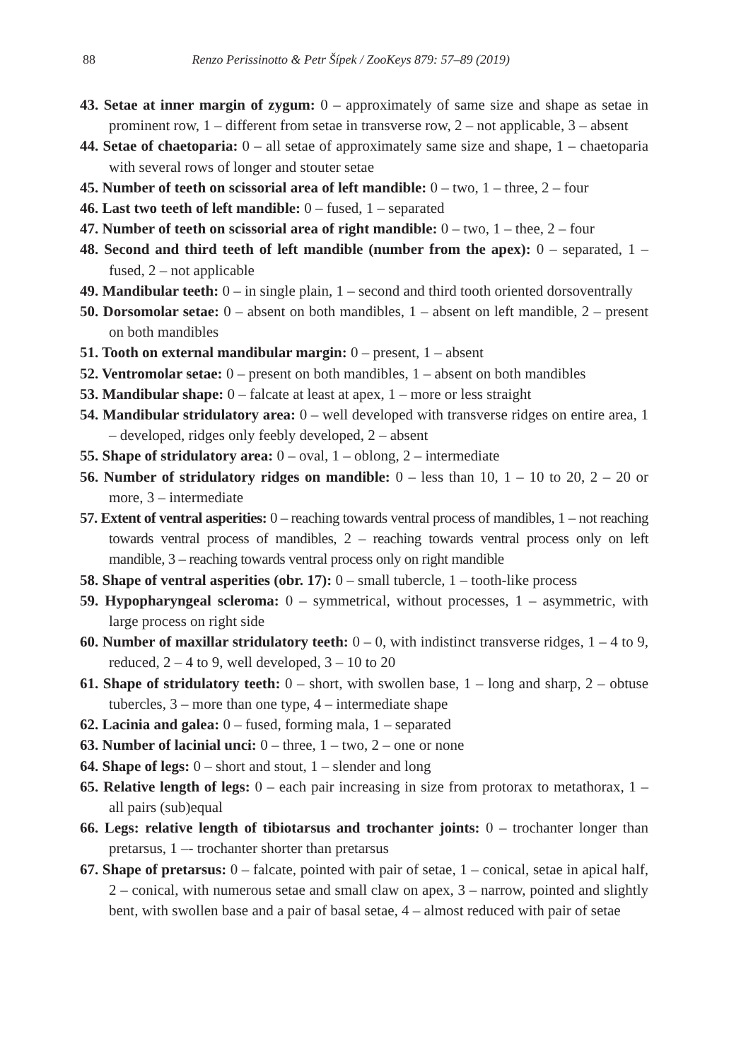88 Renzo Perissinotto & Petr Šípek / ZooKeys 879: 57–89 (2019)
43. Setae at inner margin of zygum: 0 – approximately of same size and shape as setae in prominent row, 1 – different from setae in transverse row, 2 – not applicable, 3 – absent
44. Setae of chaetoparia: 0 – all setae of approximately same size and shape, 1 – chaetoparia with several rows of longer and stouter setae
45. Number of teeth on scissorial area of left mandible: 0 – two, 1 – three, 2 – four
46. Last two teeth of left mandible: 0 – fused, 1 – separated
47. Number of teeth on scissorial area of right mandible: 0 – two, 1 – thee, 2 – four
48. Second and third teeth of left mandible (number from the apex): 0 – separated, 1 – fused, 2 – not applicable
49. Mandibular teeth: 0 – in single plain, 1 – second and third tooth oriented dorsoventrally
50. Dorsomolar setae: 0 – absent on both mandibles, 1 – absent on left mandible, 2 – present on both mandibles
51. Tooth on external mandibular margin: 0 – present, 1 – absent
52. Ventromolar setae: 0 – present on both mandibles, 1 – absent on both mandibles
53. Mandibular shape: 0 – falcate at least at apex, 1 – more or less straight
54. Mandibular stridulatory area: 0 – well developed with transverse ridges on entire area, 1 – developed, ridges only feebly developed, 2 – absent
55. Shape of stridulatory area: 0 – oval, 1 – oblong, 2 – intermediate
56. Number of stridulatory ridges on mandible: 0 – less than 10, 1 – 10 to 20, 2 – 20 or more, 3 – intermediate
57. Extent of ventral asperities: 0 – reaching towards ventral process of mandibles, 1 – not reaching towards ventral process of mandibles, 2 – reaching towards ventral process only on left mandible, 3 – reaching towards ventral process only on right mandible
58. Shape of ventral asperities (obr. 17): 0 – small tubercle, 1 – tooth-like process
59. Hypopharyngeal scleroma: 0 – symmetrical, without processes, 1 – asymmetric, with large process on right side
60. Number of maxillar stridulatory teeth: 0 – 0, with indistinct transverse ridges, 1 – 4 to 9, reduced, 2 – 4 to 9, well developed, 3 – 10 to 20
61. Shape of stridulatory teeth: 0 – short, with swollen base, 1 – long and sharp, 2 – obtuse tubercles, 3 – more than one type, 4 – intermediate shape
62. Lacinia and galea: 0 – fused, forming mala, 1 – separated
63. Number of lacinial unci: 0 – three, 1 – two, 2 – one or none
64. Shape of legs: 0 – short and stout, 1 – slender and long
65. Relative length of legs: 0 – each pair increasing in size from protorax to metathorax, 1 – all pairs (sub)equal
66. Legs: relative length of tibiotarsus and trochanter joints: 0 – trochanter longer than pretarsus, 1 –- trochanter shorter than pretarsus
67. Shape of pretarsus: 0 – falcate, pointed with pair of setae, 1 – conical, setae in apical half, 2 – conical, with numerous setae and small claw on apex, 3 – narrow, pointed and slightly bent, with swollen base and a pair of basal setae, 4 – almost reduced with pair of setae